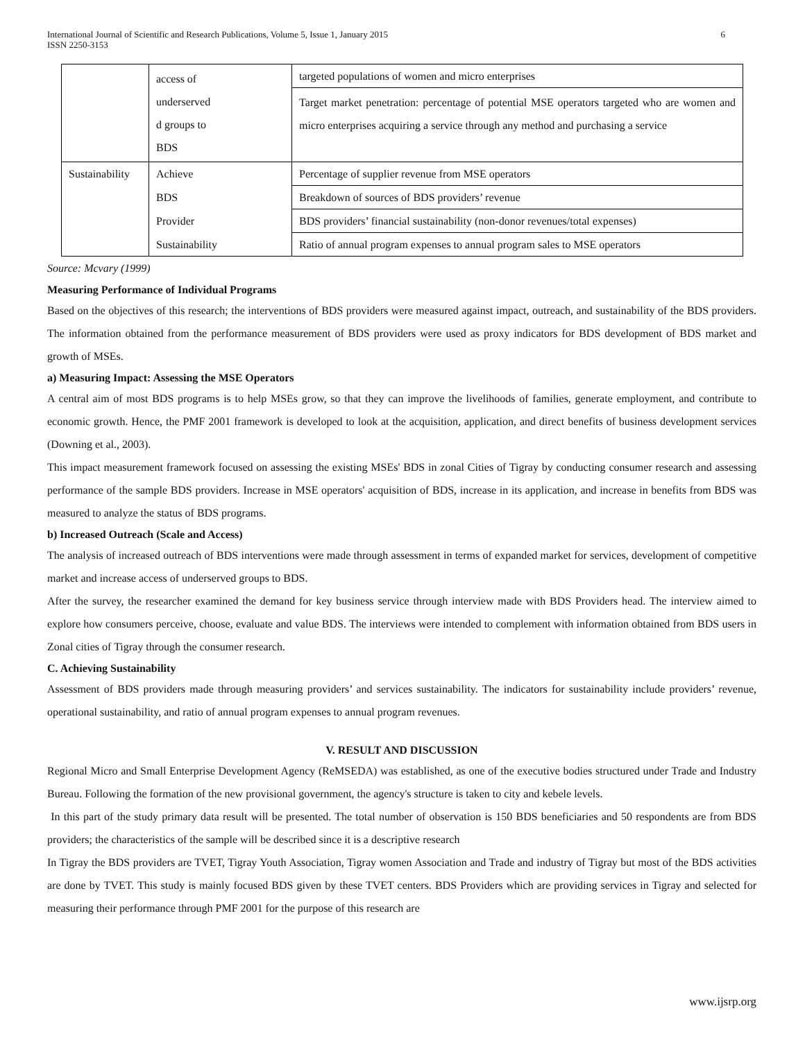International Journal of Scientific and Research Publications, Volume 5, Issue 1, January 2015
ISSN 2250-3153 6
| | access of underserved d groups to BDS | targeted populations of women and micro enterprises |
| | | Target market penetration: percentage of potential MSE operators targeted who are women and micro enterprises acquiring a service through any method and purchasing a service |
| Sustainability | Achieve | Percentage of supplier revenue from MSE operators |
| | BDS | Breakdown of sources of BDS providers’ revenue |
| | Provider | BDS providers’ financial sustainability (non-donor revenues/total expenses) |
| | Sustainability | Ratio of annual program expenses to annual program sales to MSE operators |
Source: Mcvary (1999)
Measuring Performance of Individual Programs
Based on the objectives of this research; the interventions of BDS providers were measured against impact, outreach, and sustainability of the BDS providers. The information obtained from the performance measurement of BDS providers were used as proxy indicators for BDS development of BDS market and growth of MSEs.
a) Measuring Impact: Assessing the MSE Operators
A central aim of most BDS programs is to help MSEs grow, so that they can improve the livelihoods of families, generate employment, and contribute to economic growth. Hence, the PMF 2001 framework is developed to look at the acquisition, application, and direct benefits of business development services (Downing et al., 2003).
This impact measurement framework focused on assessing the existing MSEs' BDS in zonal Cities of Tigray by conducting consumer research and assessing performance of the sample BDS providers. Increase in MSE operators' acquisition of BDS, increase in its application, and increase in benefits from BDS was measured to analyze the status of BDS programs.
b) Increased Outreach (Scale and Access)
The analysis of increased outreach of BDS interventions were made through assessment in terms of expanded market for services, development of competitive market and increase access of underserved groups to BDS.
After the survey, the researcher examined the demand for key business service through interview made with BDS Providers head. The interview aimed to explore how consumers perceive, choose, evaluate and value BDS. The interviews were intended to complement with information obtained from BDS users in Zonal cities of Tigray through the consumer research.
C. Achieving Sustainability
Assessment of BDS providers made through measuring providers’ and services sustainability. The indicators for sustainability include providers’ revenue, operational sustainability, and ratio of annual program expenses to annual program revenues.
V. RESULT AND DISCUSSION
Regional Micro and Small Enterprise Development Agency (ReMSEDA) was established, as one of the executive bodies structured under Trade and Industry Bureau. Following the formation of the new provisional government, the agency's structure is taken to city and kebele levels.
In this part of the study primary data result will be presented. The total number of observation is 150 BDS beneficiaries and 50 respondents are from BDS providers; the characteristics of the sample will be described since it is a descriptive research
In Tigray the BDS providers are TVET, Tigray Youth Association, Tigray women Association and Trade and industry of Tigray but most of the BDS activities are done by TVET. This study is mainly focused BDS given by these TVET centers. BDS Providers which are providing services in Tigray and selected for measuring their performance through PMF 2001 for the purpose of this research are
www.ijsrp.org